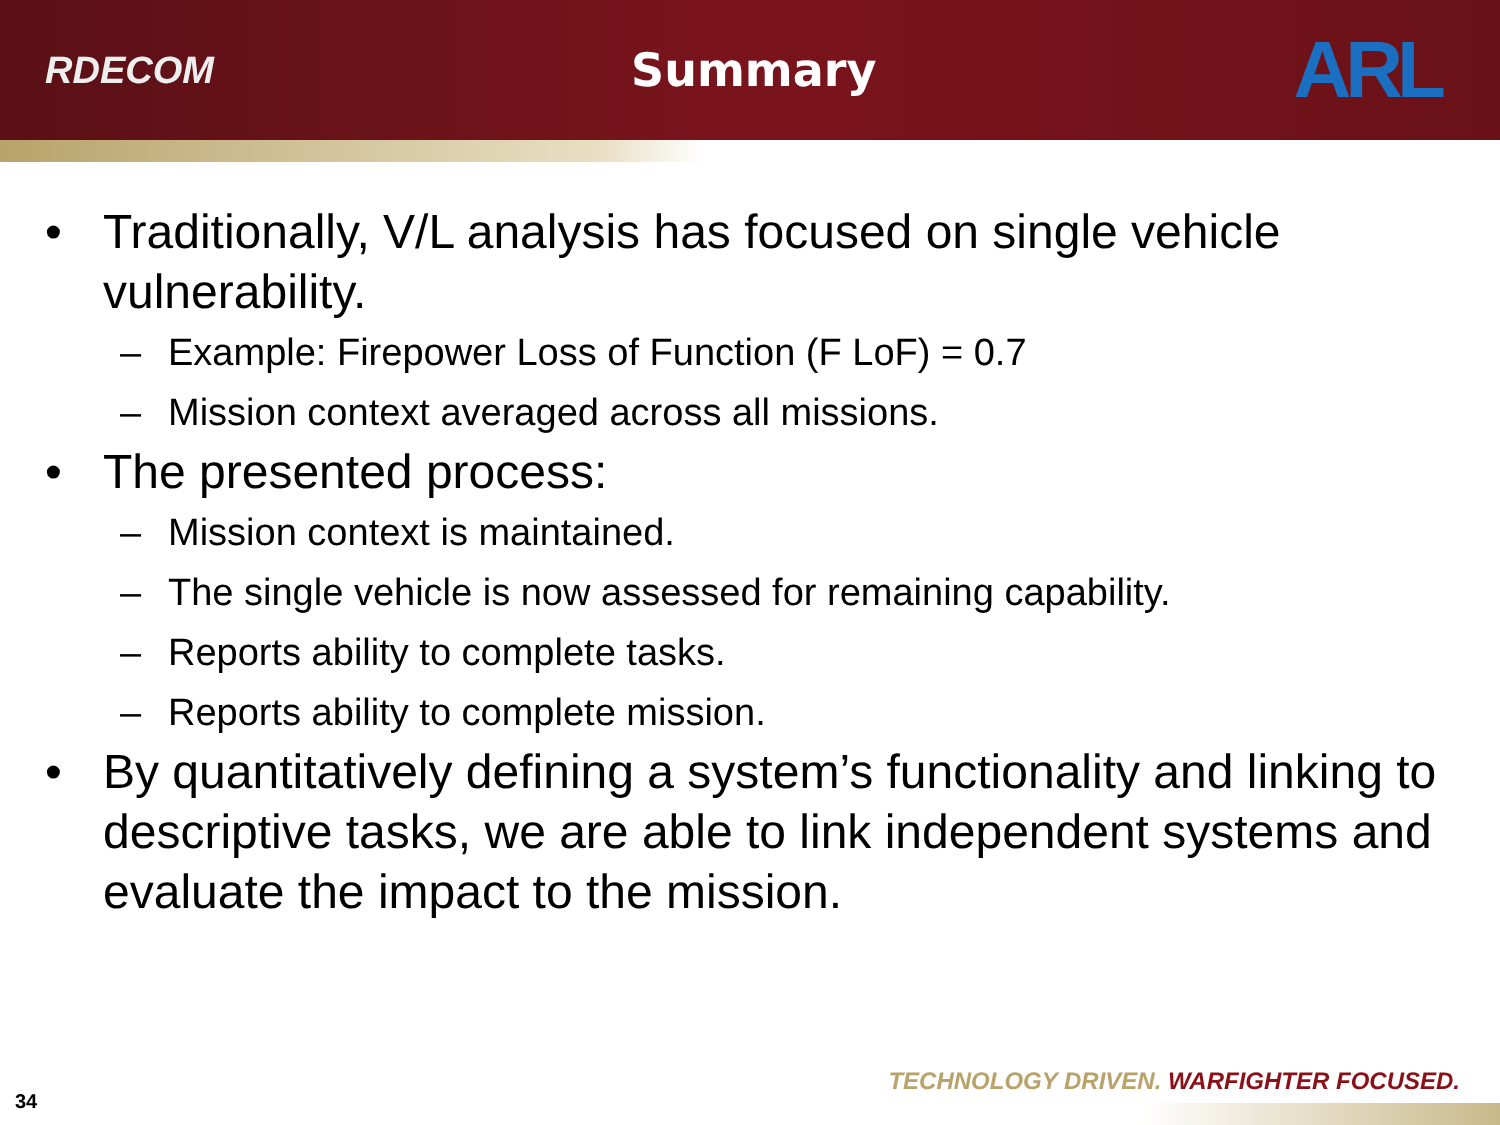RDECOM
Summary
ARL
• Traditionally, V/L analysis has focused on single vehicle vulnerability.
– Example: Firepower Loss of Function (F LoF) = 0.7
– Mission context averaged across all missions.
• The presented process:
– Mission context is maintained.
– The single vehicle is now assessed for remaining capability.
– Reports ability to complete tasks.
– Reports ability to complete mission.
• By quantitatively defining a system’s functionality and linking to descriptive tasks, we are able to link independent systems and evaluate the impact to the mission.
TECHNOLOGY DRIVEN. WARFIGHTER FOCUSED.
34